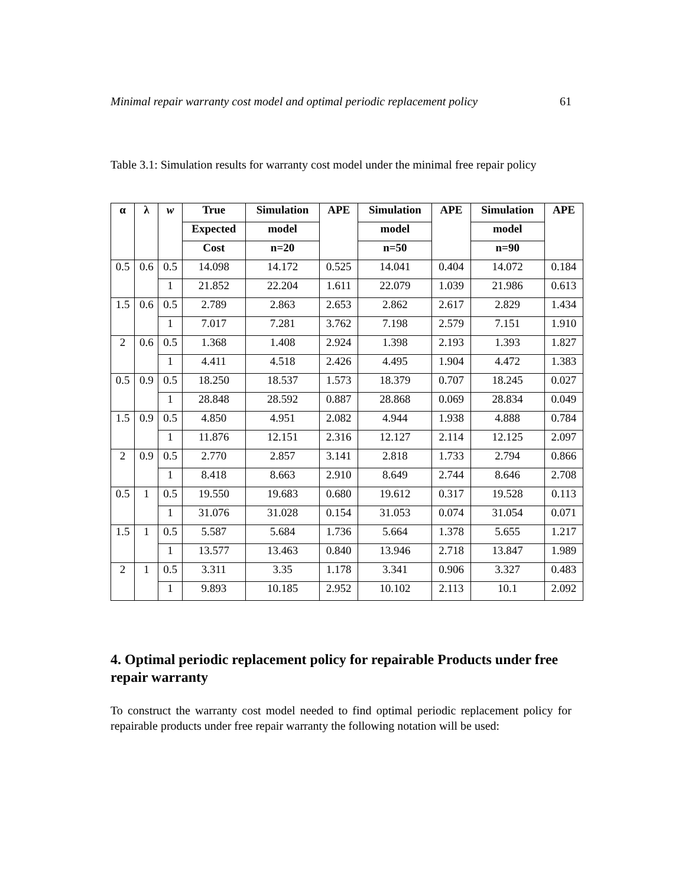Minimal repair warranty cost model and optimal periodic replacement policy 61
Table 3.1: Simulation results for warranty cost model under the minimal free repair policy
| α | λ | w | True | Simulation | APE | Simulation | APE | Simulation | APE |
| --- | --- | --- | --- | --- | --- | --- | --- | --- | --- |
| | | | Expected | model | | model | | model | |
| | | | Cost | n=20 | | n=50 | | n=90 | |
| 0.5 | 0.6 | 0.5 | 14.098 | 14.172 | 0.525 | 14.041 | 0.404 | 14.072 | 0.184 |
| | | 1 | 21.852 | 22.204 | 1.611 | 22.079 | 1.039 | 21.986 | 0.613 |
| 1.5 | 0.6 | 0.5 | 2.789 | 2.863 | 2.653 | 2.862 | 2.617 | 2.829 | 1.434 |
| | | 1 | 7.017 | 7.281 | 3.762 | 7.198 | 2.579 | 7.151 | 1.910 |
| 2 | 0.6 | 0.5 | 1.368 | 1.408 | 2.924 | 1.398 | 2.193 | 1.393 | 1.827 |
| | | 1 | 4.411 | 4.518 | 2.426 | 4.495 | 1.904 | 4.472 | 1.383 |
| 0.5 | 0.9 | 0.5 | 18.250 | 18.537 | 1.573 | 18.379 | 0.707 | 18.245 | 0.027 |
| | | 1 | 28.848 | 28.592 | 0.887 | 28.868 | 0.069 | 28.834 | 0.049 |
| 1.5 | 0.9 | 0.5 | 4.850 | 4.951 | 2.082 | 4.944 | 1.938 | 4.888 | 0.784 |
| | | 1 | 11.876 | 12.151 | 2.316 | 12.127 | 2.114 | 12.125 | 2.097 |
| 2 | 0.9 | 0.5 | 2.770 | 2.857 | 3.141 | 2.818 | 1.733 | 2.794 | 0.866 |
| | | 1 | 8.418 | 8.663 | 2.910 | 8.649 | 2.744 | 8.646 | 2.708 |
| 0.5 | 1 | 0.5 | 19.550 | 19.683 | 0.680 | 19.612 | 0.317 | 19.528 | 0.113 |
| | | 1 | 31.076 | 31.028 | 0.154 | 31.053 | 0.074 | 31.054 | 0.071 |
| 1.5 | 1 | 0.5 | 5.587 | 5.684 | 1.736 | 5.664 | 1.378 | 5.655 | 1.217 |
| | | 1 | 13.577 | 13.463 | 0.840 | 13.946 | 2.718 | 13.847 | 1.989 |
| 2 | 1 | 0.5 | 3.311 | 3.35 | 1.178 | 3.341 | 0.906 | 3.327 | 0.483 |
| | | 1 | 9.893 | 10.185 | 2.952 | 10.102 | 2.113 | 10.1 | 2.092 |
4. Optimal periodic replacement policy for repairable Products under free repair warranty
To construct the warranty cost model needed to find optimal periodic replacement policy for repairable products under free repair warranty the following notation will be used: